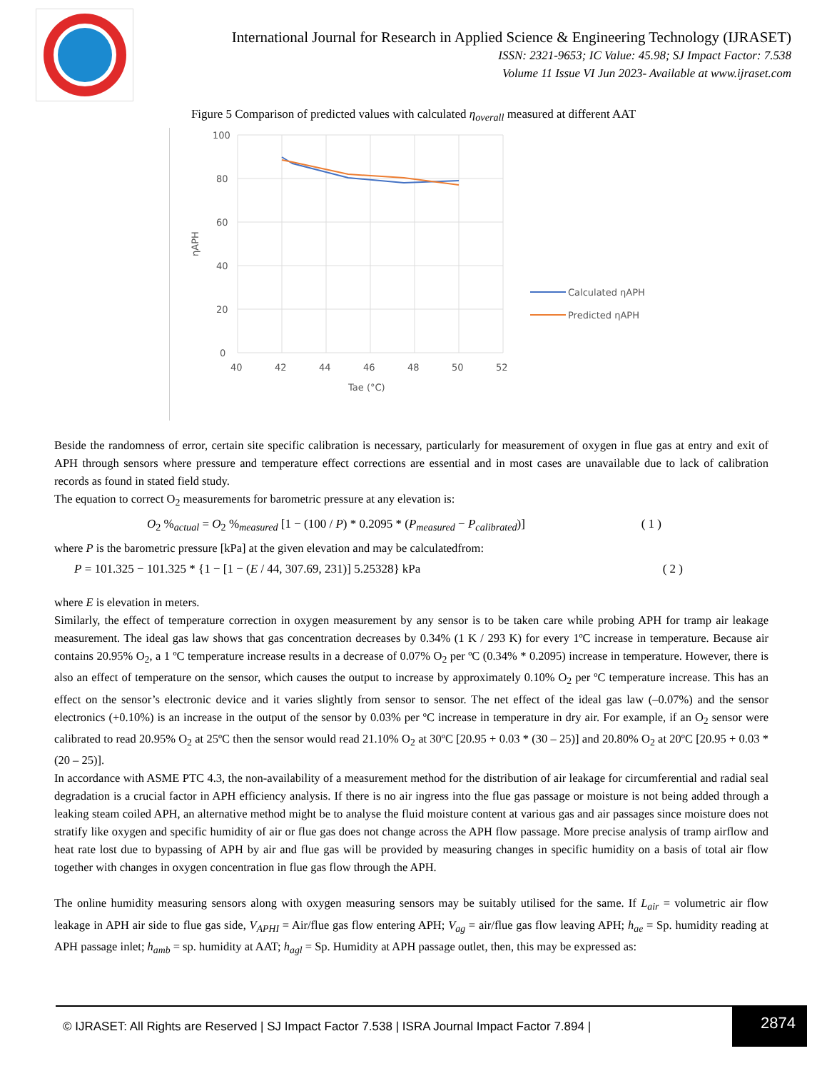International Journal for Research in Applied Science & Engineering Technology (IJRASET)
ISSN: 2321-9653; IC Value: 45.98; SJ Impact Factor: 7.538
Volume 11 Issue VI Jun 2023- Available at www.ijraset.com
Figure 5 Comparison of predicted values with calculated η<sub>overall</sub> measured at different AAT
100
80
60
40
20
0
40
42
44
46
48
50
52
Tae (°C)
ηAPH
Calculated ηAPH
Predicted ηAPH
Beside the randomness of error, certain site specific calibration is necessary, particularly for measurement of oxygen in flue gas at entry and exit of APH through sensors where pressure and temperature effect corrections are essential and in most cases are unavailable due to lack of calibration records as found in stated field study.
The equation to correct O<sub>2</sub> measurements for barometric pressure at any elevation is:
O<sub>2</sub> %<sub>actual</sub> = O<sub>2</sub> %<sub>measured</sub> [1 − (100 / P) * 0.2095 * (P<sub>measured</sub> − P<sub>calibrated</sub>)] ( 1 )
where P is the barometric pressure [kPa] at the given elevation and may be calculatedfrom:
P = 101.325 − 101.325 * {1 − [1 − (E / 44, 307.69, 231)] 5.25328} kPa ( 2 )
where E is elevation in meters.
Similarly, the effect of temperature correction in oxygen measurement by any sensor is to be taken care while probing APH for tramp air leakage measurement. The ideal gas law shows that gas concentration decreases by 0.34% (1 K / 293 K) for every 1ºC increase in temperature. Because air contains 20.95% O<sub>2</sub>, a 1 ºC temperature increase results in a decrease of 0.07% O<sub>2</sub> per ºC (0.34% * 0.2095) increase in temperature. However, there is also an effect of temperature on the sensor, which causes the output to increase by approximately 0.10% O<sub>2</sub> per ºC temperature increase. This has an effect on the sensor’s electronic device and it varies slightly from sensor to sensor. The net effect of the ideal gas law (–0.07%) and the sensor electronics (+0.10%) is an increase in the output of the sensor by 0.03% per ºC increase in temperature in dry air. For example, if an O<sub>2</sub> sensor were calibrated to read 20.95% O<sub>2</sub> at 25ºC then the sensor would read 21.10% O<sub>2</sub> at 30ºC [20.95 + 0.03 * (30 – 25)] and 20.80% O<sub>2</sub> at 20ºC [20.95 + 0.03 * (20 – 25)].
In accordance with ASME PTC 4.3, the non-availability of a measurement method for the distribution of air leakage for circumferential and radial seal degradation is a crucial factor in APH efficiency analysis. If there is no air ingress into the flue gas passage or moisture is not being added through a leaking steam coiled APH, an alternative method might be to analyse the fluid moisture content at various gas and air passages since moisture does not stratify like oxygen and specific humidity of air or flue gas does not change across the APH flow passage. More precise analysis of tramp airflow and heat rate lost due to bypassing of APH by air and flue gas will be provided by measuring changes in specific humidity on a basis of total air flow together with changes in oxygen concentration in flue gas flow through the APH.
The online humidity measuring sensors along with oxygen measuring sensors may be suitably utilised for the same. If L<sub>air</sub> = volumetric air flow leakage in APH air side to flue gas side, V<sub>APHI</sub> = Air/flue gas flow entering APH; V<sub>ag</sub> = air/flue gas flow leaving APH; h<sub>ae</sub> = Sp. humidity reading at APH passage inlet; h<sub>amb</sub> = sp. humidity at AAT; h<sub>agl</sub> = Sp. Humidity at APH passage outlet, then, this may be expressed as:
© IJRASET: All Rights are Reserved | SJ Impact Factor 7.538 | ISRA Journal Impact Factor 7.894 | 2874